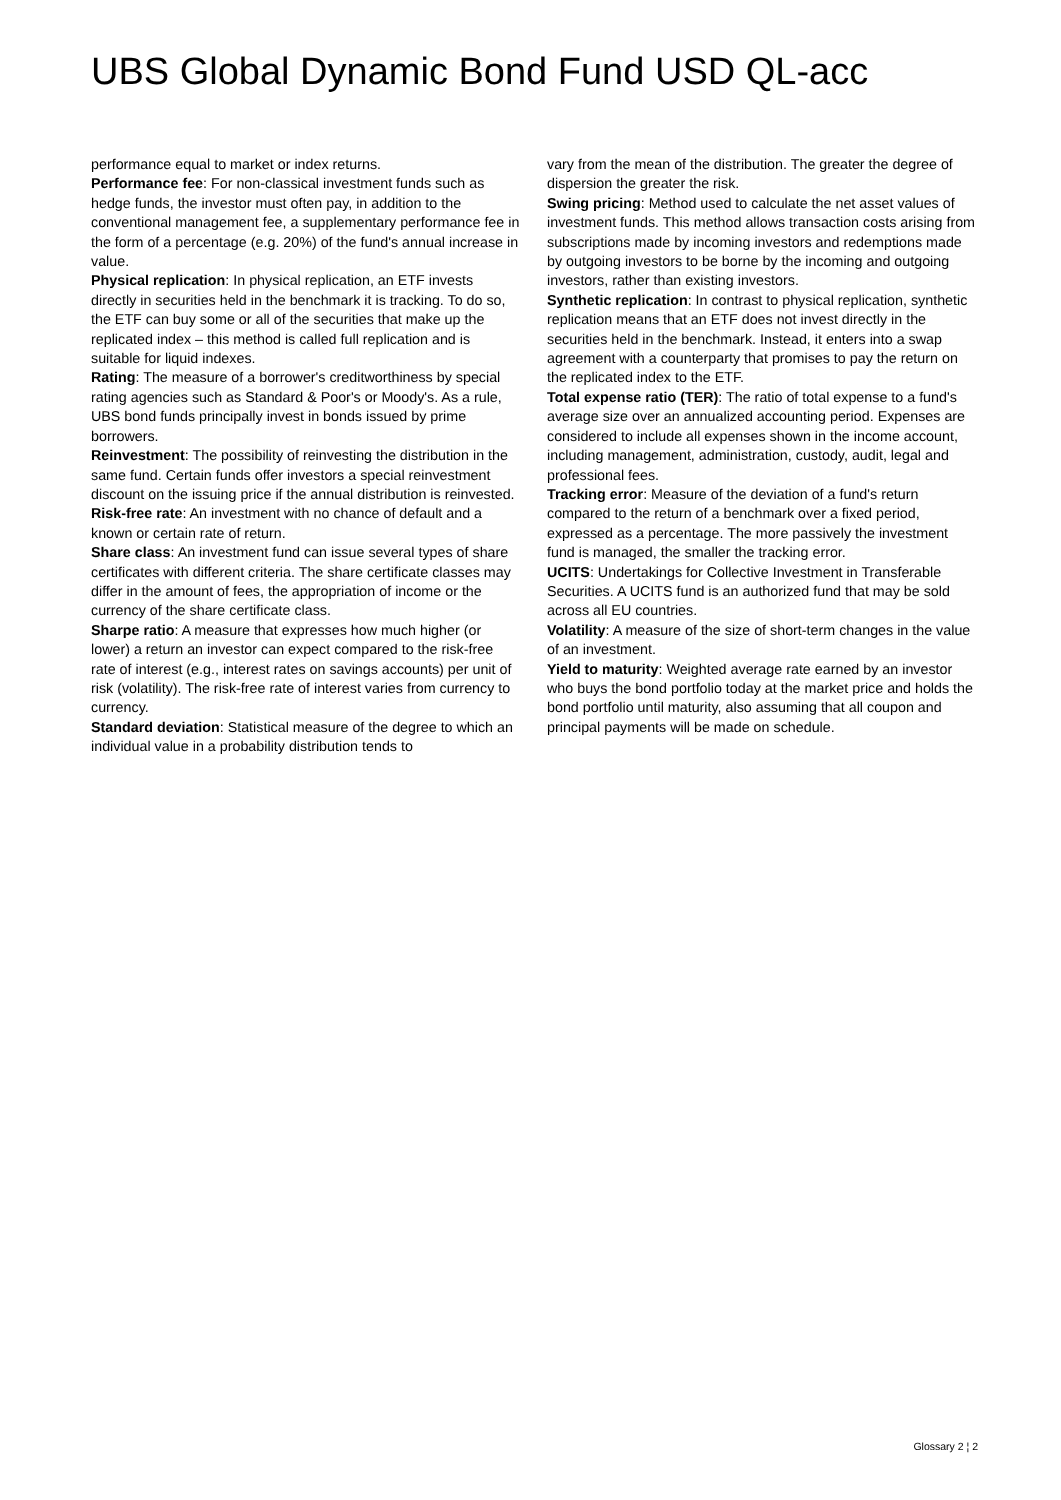UBS Global Dynamic Bond Fund USD QL-acc
performance equal to market or index returns.
Performance fee: For non-classical investment funds such as hedge funds, the investor must often pay, in addition to the conventional management fee, a supplementary performance fee in the form of a percentage (e.g. 20%) of the fund's annual increase in value.
Physical replication: In physical replication, an ETF invests directly in securities held in the benchmark it is tracking. To do so, the ETF can buy some or all of the securities that make up the replicated index – this method is called full replication and is suitable for liquid indexes.
Rating: The measure of a borrower's creditworthiness by special rating agencies such as Standard & Poor's or Moody's. As a rule, UBS bond funds principally invest in bonds issued by prime borrowers.
Reinvestment: The possibility of reinvesting the distribution in the same fund. Certain funds offer investors a special reinvestment discount on the issuing price if the annual distribution is reinvested.
Risk-free rate: An investment with no chance of default and a known or certain rate of return.
Share class: An investment fund can issue several types of share certificates with different criteria. The share certificate classes may differ in the amount of fees, the appropriation of income or the currency of the share certificate class.
Sharpe ratio: A measure that expresses how much higher (or lower) a return an investor can expect compared to the risk-free rate of interest (e.g., interest rates on savings accounts) per unit of risk (volatility). The risk-free rate of interest varies from currency to currency.
Standard deviation: Statistical measure of the degree to which an individual value in a probability distribution tends to
vary from the mean of the distribution. The greater the degree of dispersion the greater the risk.
Swing pricing: Method used to calculate the net asset values of investment funds. This method allows transaction costs arising from subscriptions made by incoming investors and redemptions made by outgoing investors to be borne by the incoming and outgoing investors, rather than existing investors.
Synthetic replication: In contrast to physical replication, synthetic replication means that an ETF does not invest directly in the securities held in the benchmark. Instead, it enters into a swap agreement with a counterparty that promises to pay the return on the replicated index to the ETF.
Total expense ratio (TER): The ratio of total expense to a fund's average size over an annualized accounting period. Expenses are considered to include all expenses shown in the income account, including management, administration, custody, audit, legal and professional fees.
Tracking error: Measure of the deviation of a fund's return compared to the return of a benchmark over a fixed period, expressed as a percentage. The more passively the investment fund is managed, the smaller the tracking error.
UCITS: Undertakings for Collective Investment in Transferable Securities. A UCITS fund is an authorized fund that may be sold across all EU countries.
Volatility: A measure of the size of short-term changes in the value of an investment.
Yield to maturity: Weighted average rate earned by an investor who buys the bond portfolio today at the market price and holds the bond portfolio until maturity, also assuming that all coupon and principal payments will be made on schedule.
Glossary 2 ¦ 2